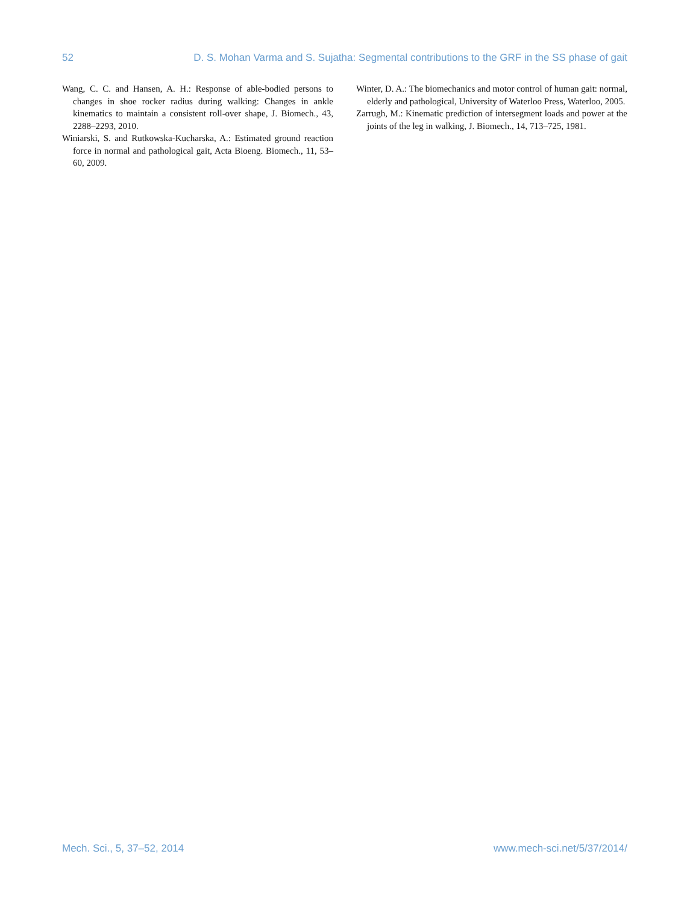52 D. S. Mohan Varma and S. Sujatha: Segmental contributions to the GRF in the SS phase of gait
Wang, C. C. and Hansen, A. H.: Response of able-bodied persons to changes in shoe rocker radius during walking: Changes in ankle kinematics to maintain a consistent roll-over shape, J. Biomech., 43, 2288–2293, 2010.
Winiarski, S. and Rutkowska-Kucharska, A.: Estimated ground reaction force in normal and pathological gait, Acta Bioeng. Biomech., 11, 53–60, 2009.
Winter, D. A.: The biomechanics and motor control of human gait: normal, elderly and pathological, University of Waterloo Press, Waterloo, 2005.
Zarrugh, M.: Kinematic prediction of intersegment loads and power at the joints of the leg in walking, J. Biomech., 14, 713–725, 1981.
Mech. Sci., 5, 37–52, 2014 www.mech-sci.net/5/37/2014/